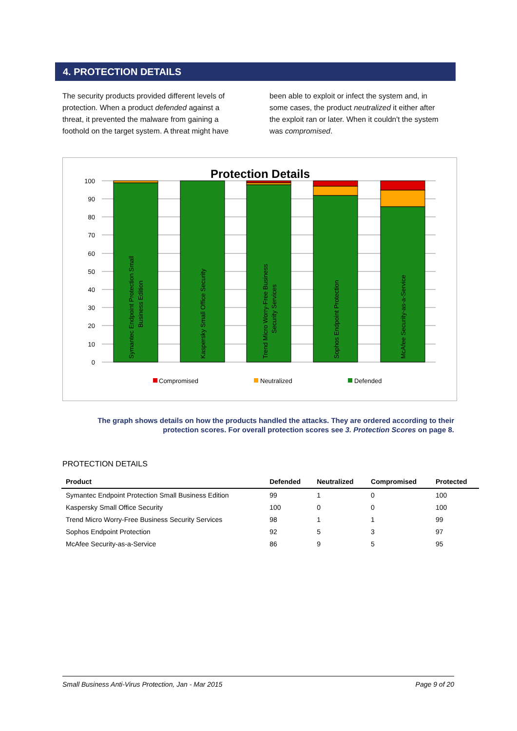4. PROTECTION DETAILS
The security products provided different levels of protection. When a product defended against a threat, it prevented the malware from gaining a foothold on the target system. A threat might have been able to exploit or infect the system and, in some cases, the product neutralized it either after the exploit ran or later. When it couldn't the system was compromised.
Protection Details
100
90
80
70
60
50
40
30
20
10
0
Symantec Endpoint Protection Small
Business Edition
Kaspersky Small Office Security
Trend Micro Worry-Free Business
Security Services
Sophos Endpoint Protection
McAfee Security-as-a-Service
Compromised
Neutralized
Defended
The graph shows details on how the products handled the attacks. They are ordered according to their protection scores. For overall protection scores see 3. Protection Scores on page 8.
PROTECTION DETAILS
| Product | Defended | Neutralized | Compromised | Protected |
| --- | --- | --- | --- | --- |
| Symantec Endpoint Protection Small Business Edition | 99 | 1 | 0 | 100 |
| Kaspersky Small Office Security | 100 | 0 | 0 | 100 |
| Trend Micro Worry-Free Business Security Services | 98 | 1 | 1 | 99 |
| Sophos Endpoint Protection | 92 | 5 | 3 | 97 |
| McAfee Security-as-a-Service | 86 | 9 | 5 | 95 |
Small Business Anti-Virus Protection, Jan - Mar 2015 Page 9 of 20